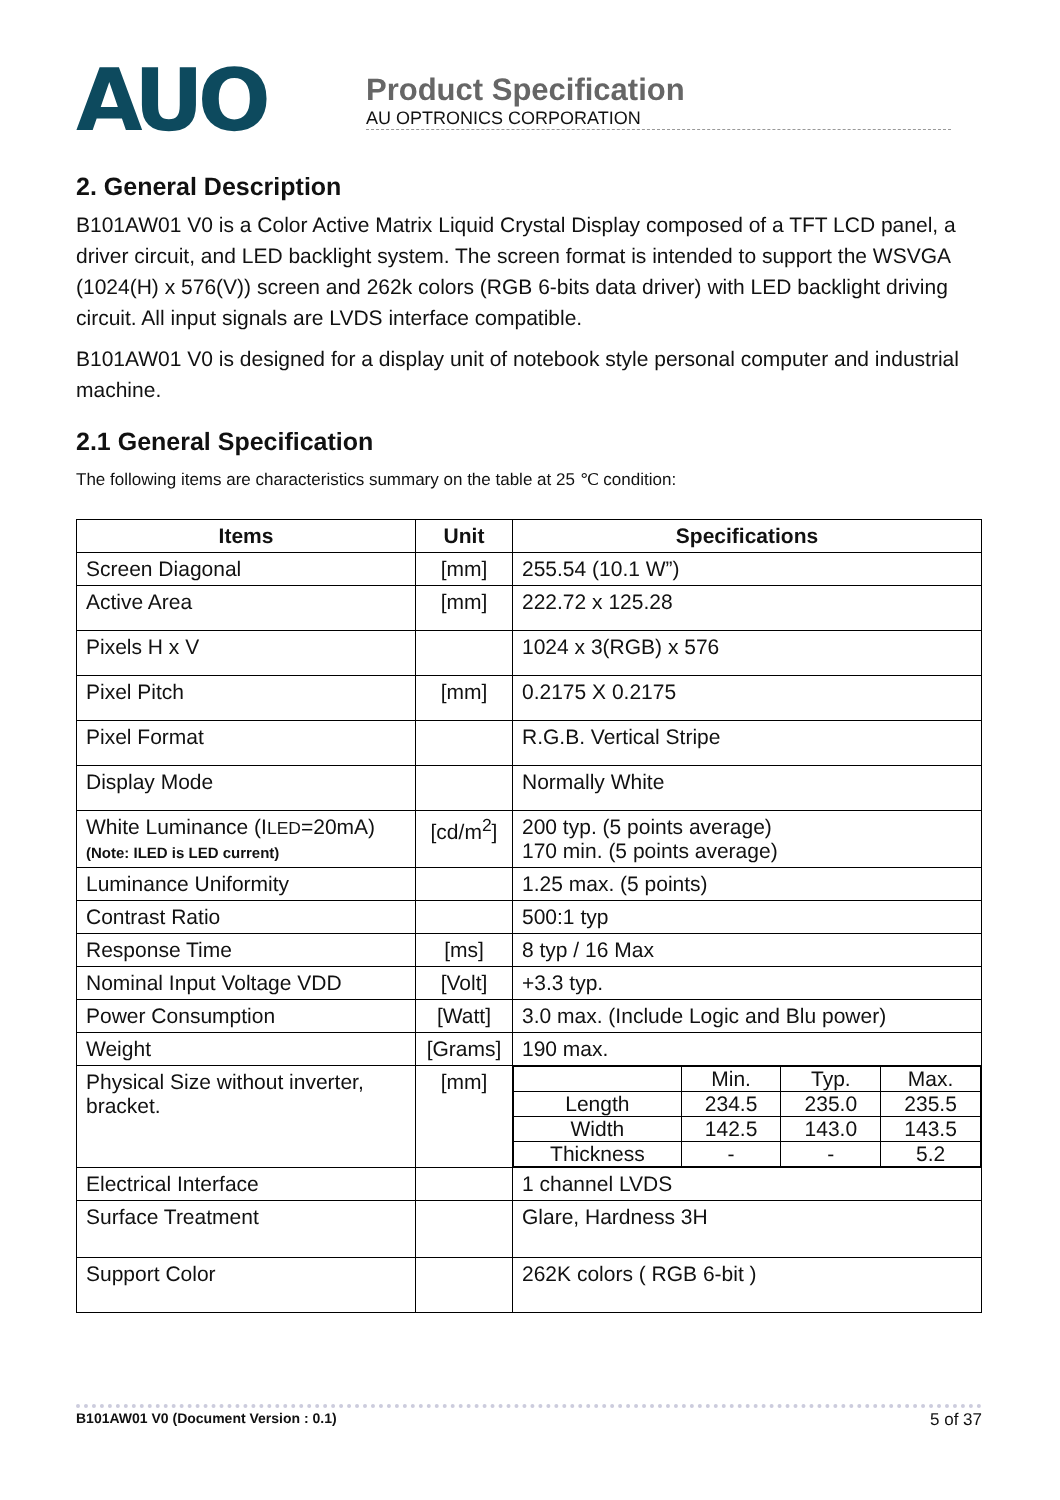AUO
Product Specification
AU OPTRONICS CORPORATION
2. General Description
B101AW01 V0 is a Color Active Matrix Liquid Crystal Display composed of a TFT LCD panel, a driver circuit, and LED backlight system. The screen format is intended to support the WSVGA (1024(H) x 576(V)) screen and 262k colors (RGB 6-bits data driver) with LED backlight driving circuit. All input signals are LVDS interface compatible.
B101AW01 V0 is designed for a display unit of notebook style personal computer and industrial machine.
2.1 General Specification
The following items are characteristics summary on the table at 25 ℃ condition:
| Items | Unit | Specifications |
| --- | --- | --- |
| Screen Diagonal | [mm] | 255.54 (10.1 W”) |
| Active Area | [mm] | 222.72 x 125.28 |
| Pixels H x V | | 1024 x 3(RGB) x 576 |
| Pixel Pitch | [mm] | 0.2175 X 0.2175 |
| Pixel Format | | R.G.B. Vertical Stripe |
| Display Mode | | Normally White |
| White Luminance (I LED =20mA) (Note: ILED is LED current) | [cd/m<sup>2</sup>] | 200 typ. (5 points average) 170 min. (5 points average) |
| Luminance Uniformity | | 1.25 max. (5 points) |
| Contrast Ratio | | 500:1 typ |
| Response Time | [ms] | 8 typ / 16 Max |
| Nominal Input Voltage VDD | [Volt] | +3.3 typ. |
| Power Consumption | [Watt] | 3.0 max. (Include Logic and Blu power) |
| Weight | [Grams] | 190 max. |
| Physical Size without inverter, bracket. | [mm] | / / Min. / Typ. / Max. / / Length / 234.5 / 235.0 / 235.5 / / Width / 142.5 / 143.0 / 143.5 / / Thickness / - / - / 5.2 / |
| Electrical Interface | | 1 channel LVDS |
| Surface Treatment | | Glare, Hardness 3H |
| Support Color | | 262K colors ( RGB 6-bit ) |
B101AW01 V0 (Document Version : 0.1) 5 of 37